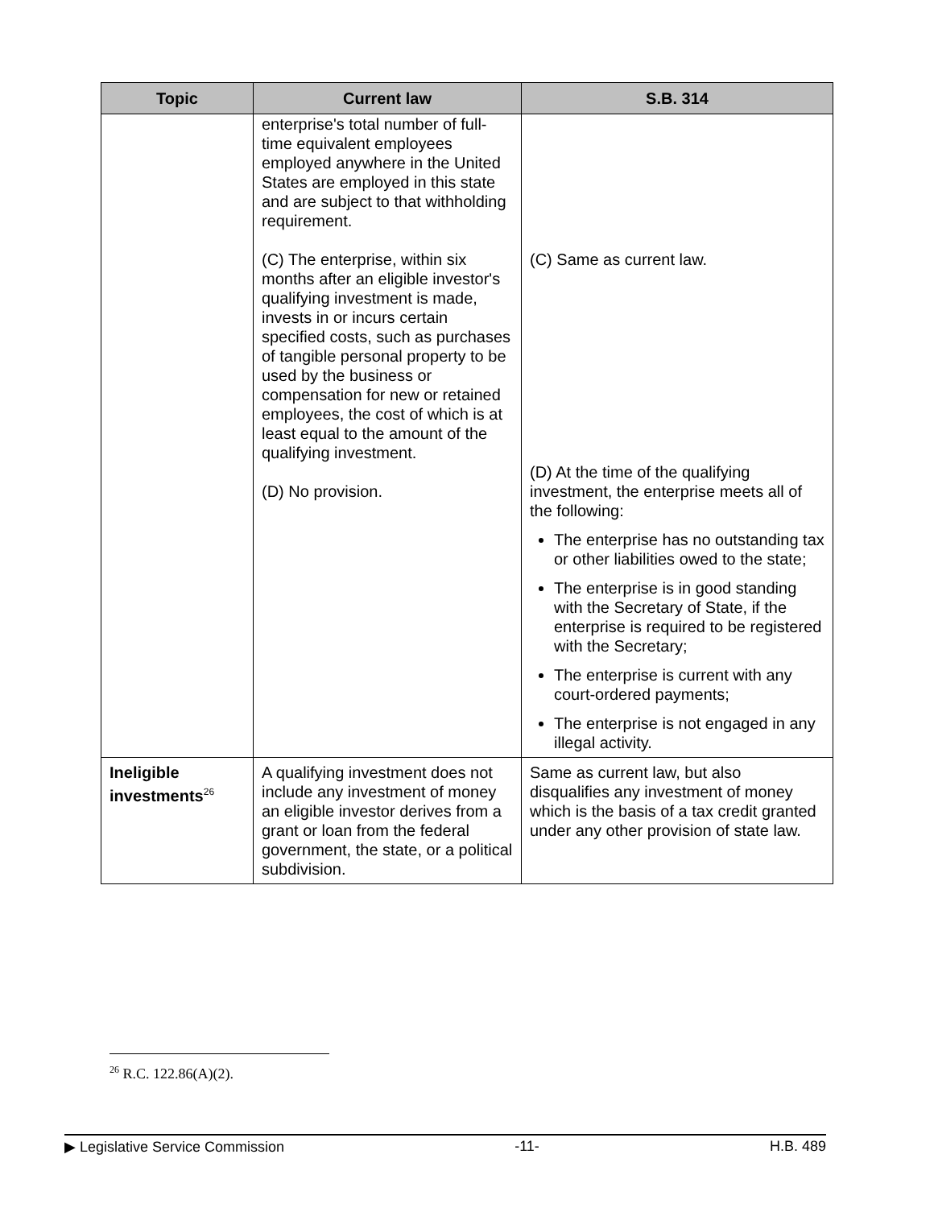| Topic | Current law | S.B. 314 |
| --- | --- | --- |
| | enterprise's total number of full-time equivalent employees employed anywhere in the United States are employed in this state and are subject to that withholding requirement. (C) The enterprise, within six months after an eligible investor's qualifying investment is made, invests in or incurs certain specified costs, such as purchases of tangible personal property to be used by the business or compensation for new or retained employees, the cost of which is at least equal to the amount of the qualifying investment. (D) No provision. | (C) Same as current law. (D) At the time of the qualifying investment, the enterprise meets all of the following: The enterprise has no outstanding tax or other liabilities owed to the state; The enterprise is in good standing with the Secretary of State, if the enterprise is required to be registered with the Secretary; The enterprise is current with any court-ordered payments; The enterprise is not engaged in any illegal activity. |
| Ineligible investments<sup>26</sup> | A qualifying investment does not include any investment of money an eligible investor derives from a grant or loan from the federal government, the state, or a political subdivision. | Same as current law, but also disqualifies any investment of money which is the basis of a tax credit granted under any other provision of state law. |
<sup>26</sup> R.C. 122.86(A)(2).
▶ Legislative Service Commission -11- H.B. 489